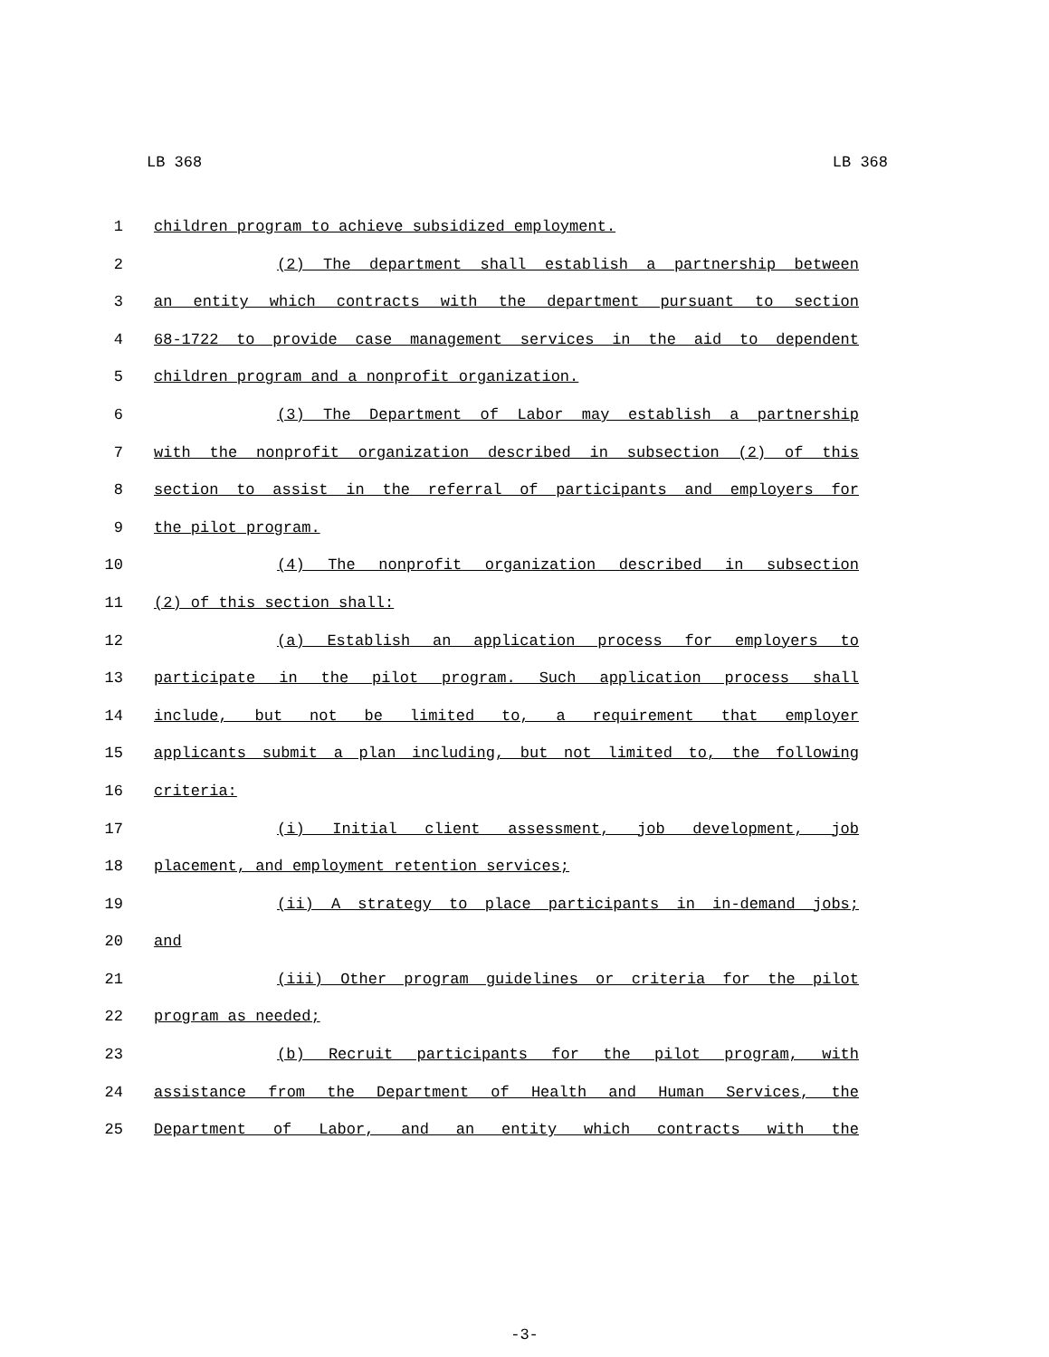LB 368 LB 368
1 children program to achieve subsidized employment.
2 (2) The department shall establish a partnership between
3 an entity which contracts with the department pursuant to section
4 68-1722 to provide case management services in the aid to dependent
5 children program and a nonprofit organization.
6 (3) The Department of Labor may establish a partnership
7 with the nonprofit organization described in subsection (2) of this
8 section to assist in the referral of participants and employers for
9 the pilot program.
10 (4) The nonprofit organization described in subsection
11 (2) of this section shall:
12 (a) Establish an application process for employers to
13 participate in the pilot program. Such application process shall
14 include, but not be limited to, a requirement that employer
15 applicants submit a plan including, but not limited to, the following
16 criteria:
17 (i) Initial client assessment, job development, job
18 placement, and employment retention services;
19 (ii) A strategy to place participants in in-demand jobs;
20 and
21 (iii) Other program guidelines or criteria for the pilot
22 program as needed;
23 (b) Recruit participants for the pilot program, with
24 assistance from the Department of Health and Human Services, the
25 Department of Labor, and an entity which contracts with the
-3-